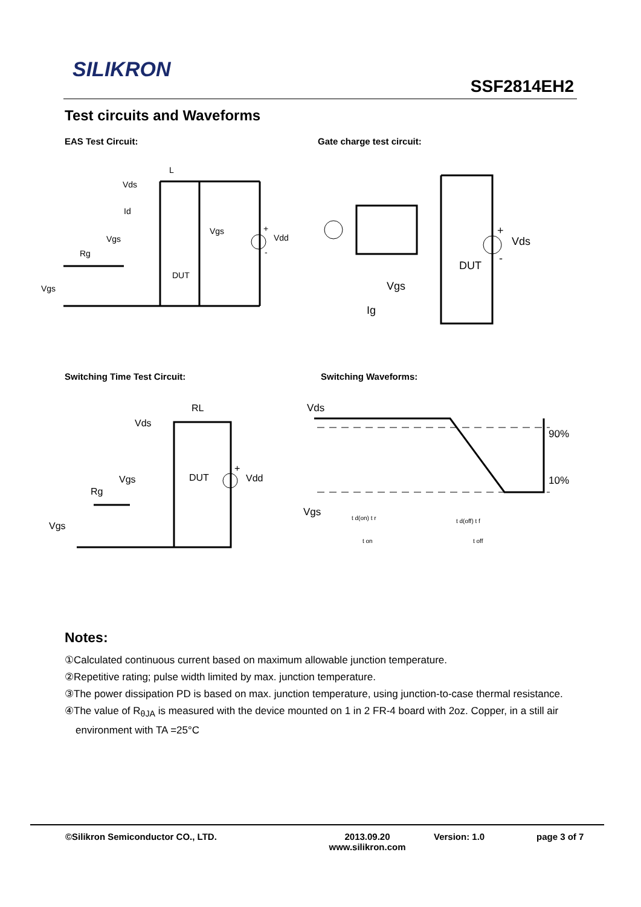SILIKRON
SSF2814EH2
Test circuits and Waveforms
EAS Test Circuit: Gate charge test circuit:
L
Vds
Id
Vgs
Rg
DUT
Vgs
Vgs
Vdd
+
-
Vds
DUT
Vgs
Ig
+
-
Switching Time Test Circuit: Switching Waveforms:
RL
Vds
Vgs
DUT
Rg
Vgs
Vdd
+
Vds
90%
10%
Vgs
t d(on) t r
t on
t d(off) t f
t off
Notes:
①Calculated continuous current based on maximum allowable junction temperature.
②Repetitive rating; pulse width limited by max. junction temperature.
③The power dissipation PD is based on max. junction temperature, using junction-to-case thermal resistance.
④The value of R<sub>θJA</sub> is measured with the device mounted on 1 in 2 FR-4 board with 2oz. Copper, in a still air environment with TA =25°C
©Silikron Semiconductor CO., LTD. 2013.09.20
www.silikron.com
Version: 1.0 page 3 of 7